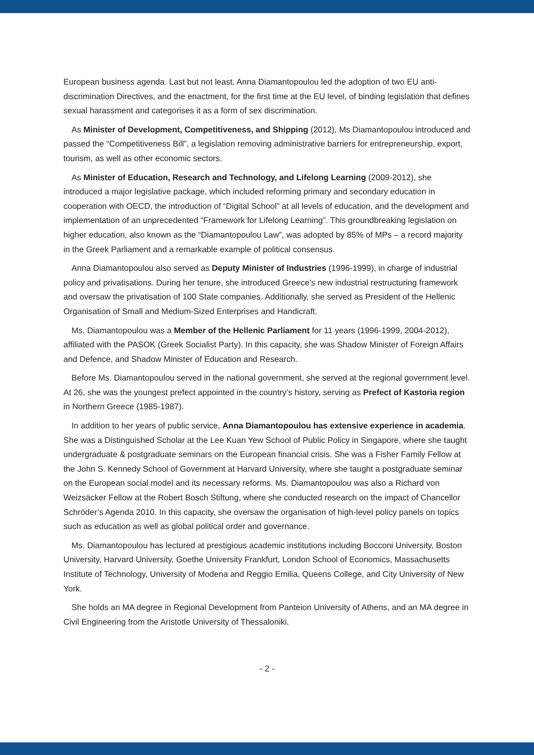European business agenda. Last but not least, Anna Diamantopoulou led the adoption of two EU anti-discrimination Directives, and the enactment, for the first time at the EU level, of binding legislation that defines sexual harassment and categorises it as a form of sex discrimination.
As Minister of Development, Competitiveness, and Shipping (2012), Ms Diamantopoulou introduced and passed the “Competitiveness Bill”, a legislation removing administrative barriers for entrepreneurship, export, tourism, as well as other economic sectors.
As Minister of Education, Research and Technology, and Lifelong Learning (2009-2012), she introduced a major legislative package, which included reforming primary and secondary education in cooperation with OECD, the introduction of “Digital School” at all levels of education, and the development and implementation of an unprecedented “Framework for Lifelong Learning”. This groundbreaking legislation on higher education, also known as the “Diamantopoulou Law”, was adopted by 85% of MPs – a record majority in the Greek Parliament and a remarkable example of political consensus.
Anna Diamantopoulou also served as Deputy Minister of Industries (1996-1999), in charge of industrial policy and privatisations. During her tenure, she introduced Greece’s new industrial restructuring framework and oversaw the privatisation of 100 State companies. Additionally, she served as President of the Hellenic Organisation of Small and Medium-Sized Enterprises and Handicraft.
Ms. Diamantopoulou was a Member of the Hellenic Parliament for 11 years (1996-1999, 2004-2012), affiliated with the PASOK (Greek Socialist Party). In this capacity, she was Shadow Minister of Foreign Affairs and Defence, and Shadow Minister of Education and Research.
Before Ms. Diamantopoulou served in the national government, she served at the regional government level. At 26, she was the youngest prefect appointed in the country’s history, serving as Prefect of Kastoria region in Northern Greece (1985-1987).
In addition to her years of public service, Anna Diamantopoulou has extensive experience in academia. She was a Distinguished Scholar at the Lee Kuan Yew School of Public Policy in Singapore, where she taught undergraduate & postgraduate seminars on the European financial crisis. She was a Fisher Family Fellow at the John S. Kennedy School of Government at Harvard University, where she taught a postgraduate seminar on the European social model and its necessary reforms. Ms. Diamantopoulou was also a Richard von Weizsäcker Fellow at the Robert Bosch Stiftung, where she conducted research on the impact of Chancellor Schröder’s Agenda 2010. In this capacity, she oversaw the organisation of high-level policy panels on topics such as education as well as global political order and governance.
Ms. Diamantopoulou has lectured at prestigious academic institutions including Bocconi University, Boston University, Harvard University, Goethe University Frankfurt, London School of Economics, Massachusetts Institute of Technology, University of Modena and Reggio Emilia, Queens College, and City University of New York.
She holds an MA degree in Regional Development from Panteion University of Athens, and an MA degree in Civil Engineering from the Aristotle University of Thessaloniki.
- 2 -